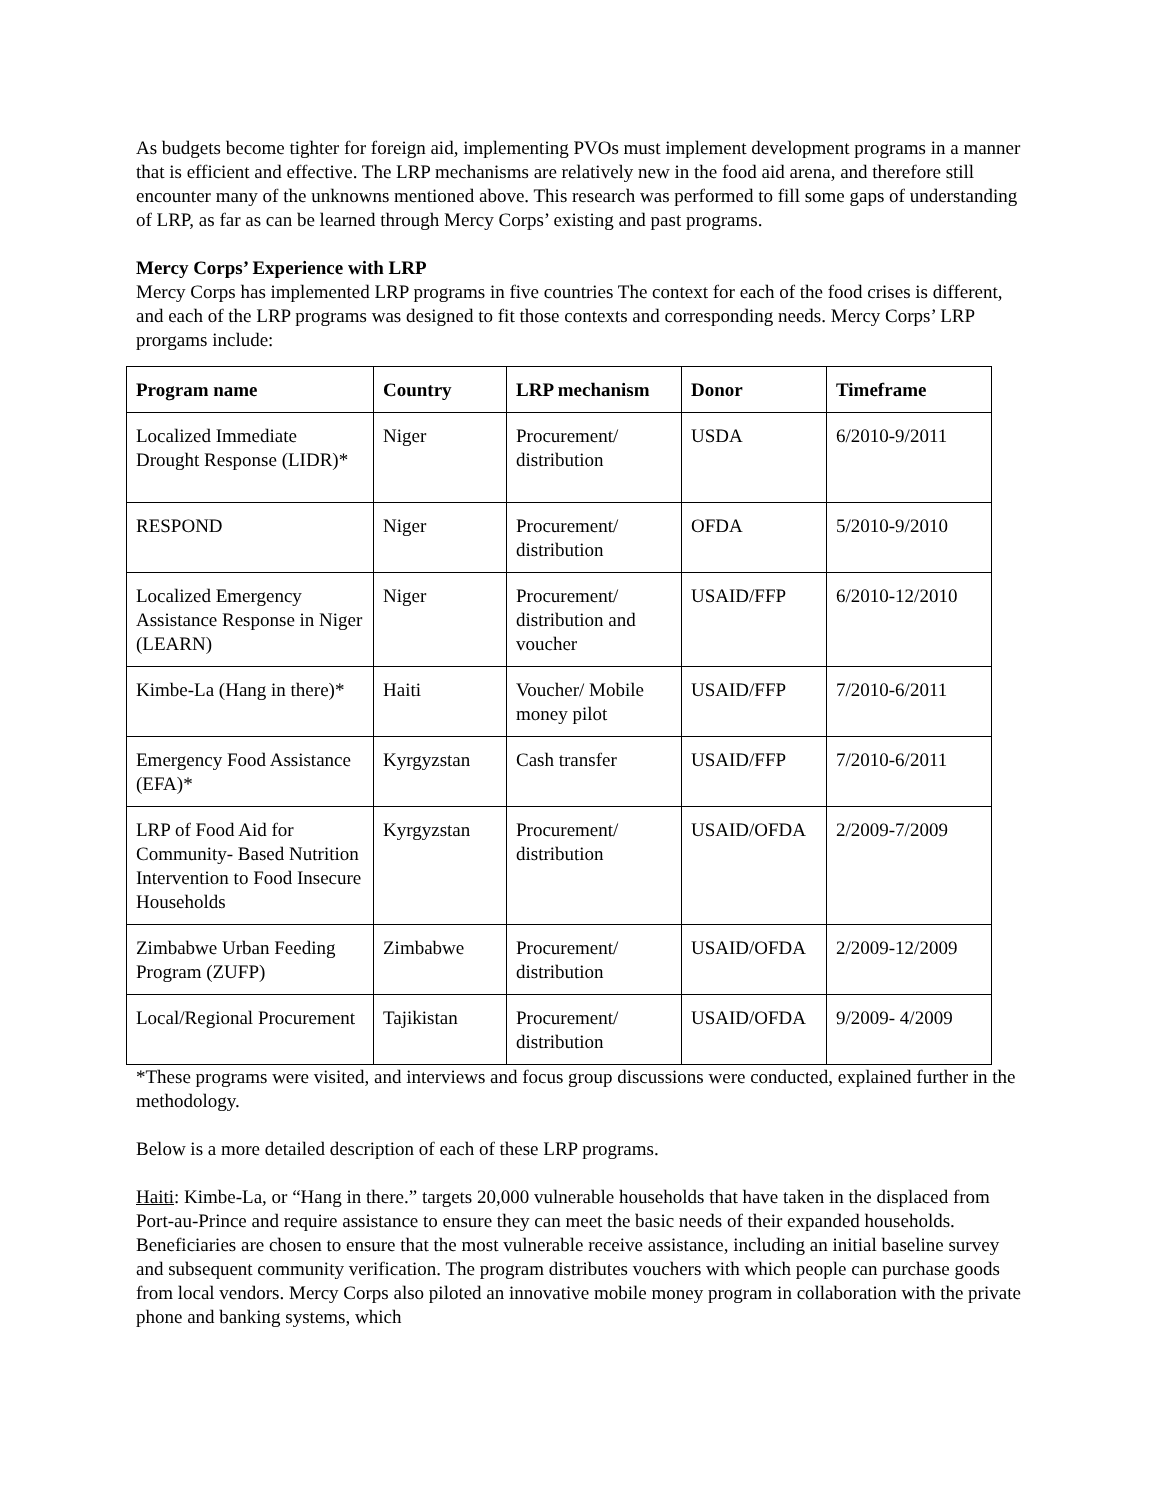As budgets become tighter for foreign aid, implementing PVOs must implement development programs in a manner that is efficient and effective. The LRP mechanisms are relatively new in the food aid arena, and therefore still encounter many of the unknowns mentioned above. This research was performed to fill some gaps of understanding of LRP, as far as can be learned through Mercy Corps’ existing and past programs.
Mercy Corps’ Experience with LRP
Mercy Corps has implemented LRP programs in five countries The context for each of the food crises is different, and each of the LRP programs was designed to fit those contexts and corresponding needs. Mercy Corps’ LRP prorgams include:
| Program name | Country | LRP mechanism | Donor | Timeframe |
| --- | --- | --- | --- | --- |
| Localized Immediate Drought Response (LIDR)* | Niger | Procurement/ distribution | USDA | 6/2010-9/2011 |
| RESPOND | Niger | Procurement/ distribution | OFDA | 5/2010-9/2010 |
| Localized Emergency Assistance Response in Niger (LEARN) | Niger | Procurement/ distribution and voucher | USAID/FFP | 6/2010-12/2010 |
| Kimbe-La (Hang in there)* | Haiti | Voucher/ Mobile money pilot | USAID/FFP | 7/2010-6/2011 |
| Emergency Food Assistance (EFA)* | Kyrgyzstan | Cash transfer | USAID/FFP | 7/2010-6/2011 |
| LRP of Food Aid for Community- Based Nutrition Intervention to Food Insecure Households | Kyrgyzstan | Procurement/ distribution | USAID/OFDA | 2/2009-7/2009 |
| Zimbabwe Urban Feeding Program (ZUFP) | Zimbabwe | Procurement/ distribution | USAID/OFDA | 2/2009-12/2009 |
| Local/Regional Procurement | Tajikistan | Procurement/ distribution | USAID/OFDA | 9/2009- 4/2009 |
*These programs were visited, and interviews and focus group discussions were conducted, explained further in the methodology.
Below is a more detailed description of each of these LRP programs.
Haiti: Kimbe-La, or “Hang in there.” targets 20,000 vulnerable households that have taken in the displaced from Port-au-Prince and require assistance to ensure they can meet the basic needs of their expanded households. Beneficiaries are chosen to ensure that the most vulnerable receive assistance, including an initial baseline survey and subsequent community verification. The program distributes vouchers with which people can purchase goods from local vendors. Mercy Corps also piloted an innovative mobile money program in collaboration with the private phone and banking systems, which